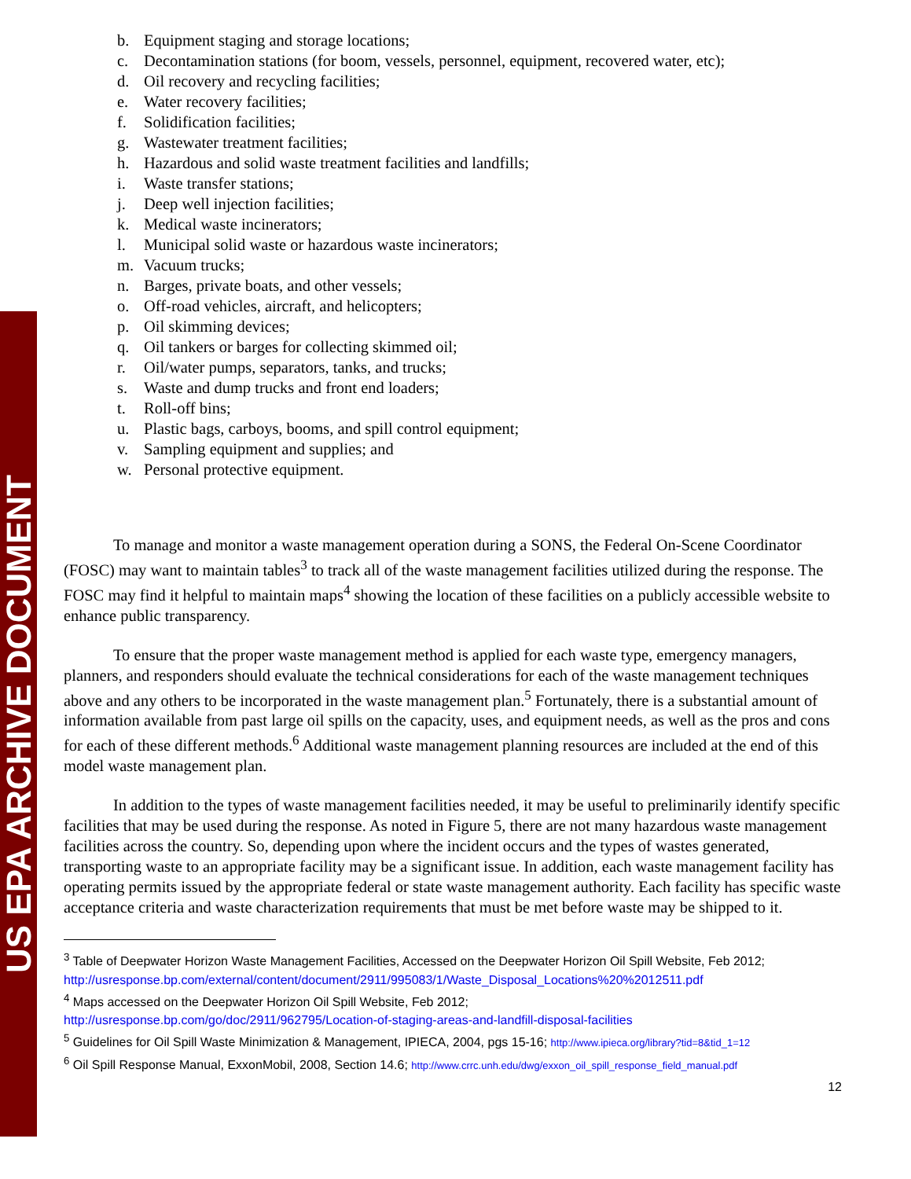US EPA ARCHIVE DOCUMENT
b. Equipment staging and storage locations;
c. Decontamination stations (for boom, vessels, personnel, equipment, recovered water, etc);
d. Oil recovery and recycling facilities;
e. Water recovery facilities;
f. Solidification facilities;
g. Wastewater treatment facilities;
h. Hazardous and solid waste treatment facilities and landfills;
i. Waste transfer stations;
j. Deep well injection facilities;
k. Medical waste incinerators;
l. Municipal solid waste or hazardous waste incinerators;
m. Vacuum trucks;
n. Barges, private boats, and other vessels;
o. Off-road vehicles, aircraft, and helicopters;
p. Oil skimming devices;
q. Oil tankers or barges for collecting skimmed oil;
r. Oil/water pumps, separators, tanks, and trucks;
s. Waste and dump trucks and front end loaders;
t. Roll-off bins;
u. Plastic bags, carboys, booms, and spill control equipment;
v. Sampling equipment and supplies; and
w. Personal protective equipment.
To manage and monitor a waste management operation during a SONS, the Federal On-Scene Coordinator (FOSC) may want to maintain tables<sup>3</sup> to track all of the waste management facilities utilized during the response. The FOSC may find it helpful to maintain maps<sup>4</sup> showing the location of these facilities on a publicly accessible website to enhance public transparency.
To ensure that the proper waste management method is applied for each waste type, emergency managers, planners, and responders should evaluate the technical considerations for each of the waste management techniques above and any others to be incorporated in the waste management plan.<sup>5</sup> Fortunately, there is a substantial amount of information available from past large oil spills on the capacity, uses, and equipment needs, as well as the pros and cons for each of these different methods.<sup>6</sup> Additional waste management planning resources are included at the end of this model waste management plan.
In addition to the types of waste management facilities needed, it may be useful to preliminarily identify specific facilities that may be used during the response. As noted in Figure 5, there are not many hazardous waste management facilities across the country. So, depending upon where the incident occurs and the types of wastes generated, transporting waste to an appropriate facility may be a significant issue. In addition, each waste management facility has operating permits issued by the appropriate federal or state waste management authority. Each facility has specific waste acceptance criteria and waste characterization requirements that must be met before waste may be shipped to it.
<sup>3</sup> Table of Deepwater Horizon Waste Management Facilities, Accessed on the Deepwater Horizon Oil Spill Website, Feb 2012; http://usresponse.bp.com/external/content/document/2911/995083/1/Waste_Disposal_Locations%20%2012511.pdf
<sup>4</sup> Maps accessed on the Deepwater Horizon Oil Spill Website, Feb 2012;
http://usresponse.bp.com/go/doc/2911/962795/Location-of-staging-areas-and-landfill-disposal-facilities
<sup>5</sup> Guidelines for Oil Spill Waste Minimization & Management, IPIECA, 2004, pgs 15-16; http://www.ipieca.org/library?tid=8&tid_1=12
<sup>6</sup> Oil Spill Response Manual, ExxonMobil, 2008, Section 14.6; http://www.crrc.unh.edu/dwg/exxon_oil_spill_response_field_manual.pdf
12